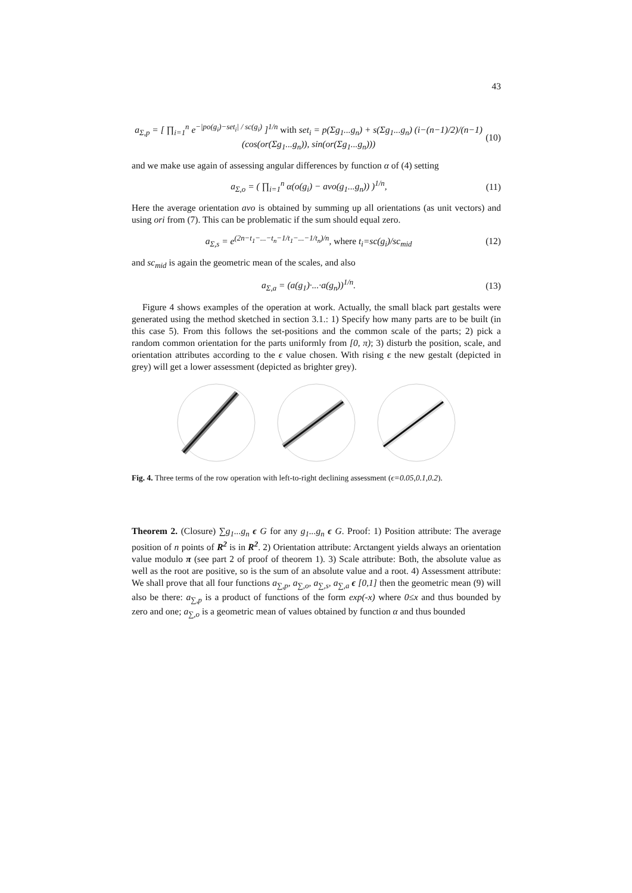43
a<sub>Σ,p</sub> = [ ∏<sub>i=1</sub><sup>n</sup> e<sup>−|po(g<sub>i</sub>)−set<sub>i</sub>| / sc(g<sub>i</sub>)</sup> ]<sup>1/n</sup> with set<sub>i</sub> = p(Σg<sub>1</sub>...g<sub>n</sub>) + s(Σg<sub>1</sub>...g<sub>n</sub>) (i−(n−1)/2)/(n−1) (cos(or(Σg<sub>1</sub>...g<sub>n</sub>)), sin(or(Σg<sub>1</sub>...g<sub>n</sub>))) (10)
and we make use again of assessing angular differences by function α of (4) setting
a<sub>Σ,o</sub> = ( ∏<sub>i=1</sub><sup>n</sup> α(o(g<sub>i</sub>) − avo(g<sub>1</sub>...g<sub>n</sub>)) )<sup>1/n</sup>, (11)
Here the average orientation avo is obtained by summing up all orientations (as unit vectors) and using ori from (7). This can be problematic if the sum should equal zero.
a<sub>Σ,s</sub> = e<sup>(2n−t<sub>1</sub>−...−t<sub>n</sub>−1/t<sub>1</sub>−...−1/t<sub>n</sub>)/n</sup>, where t<sub>i</sub>=sc(g<sub>i</sub>)/sc<sub>mid</sub> (12)
and sc<sub>mid</sub> is again the geometric mean of the scales, and also
a<sub>Σ,a</sub> = (a(g<sub>1</sub>)·...·a(g<sub>n</sub>))<sup>1/n</sup>. (13)
Figure 4 shows examples of the operation at work. Actually, the small black part gestalts were generated using the method sketched in section 3.1.: 1) Specify how many parts are to be built (in this case 5). From this follows the set-positions and the common scale of the parts; 2) pick a random common orientation for the parts uniformly from [0, π); 3) disturb the position, scale, and orientation attributes according to the ϵ value chosen. With rising ϵ the new gestalt (depicted in grey) will get a lower assessment (depicted as brighter grey).
Fig. 4. Three terms of the row operation with left-to-right declining assessment (ϵ=0.05,0.1,0.2).
Theorem 2. (Closure) ∑g<sub>1</sub>...g<sub>n</sub> ϵ G for any g<sub>1</sub>...g<sub>n</sub> ϵ G. Proof: 1) Position attribute: The average position of n points of R<sup>2</sup> is in R<sup>2</sup>. 2) Orientation attribute: Arctangent yields always an orientation value modulo π (see part 2 of proof of theorem 1). 3) Scale attribute: Both, the absolute value as well as the root are positive, so is the sum of an absolute value and a root. 4) Assessment attribute: We shall prove that all four functions a<sub>∑,p</sub>, a<sub>∑,o</sub>, a<sub>∑,s</sub>, a<sub>∑,a</sub> ϵ [0,1] then the geometric mean (9) will also be there: a<sub>∑,p</sub> is a product of functions of the form exp(-x) where 0≤x and thus bounded by zero and one; a<sub>∑,o</sub> is a geometric mean of values obtained by function α and thus bounded